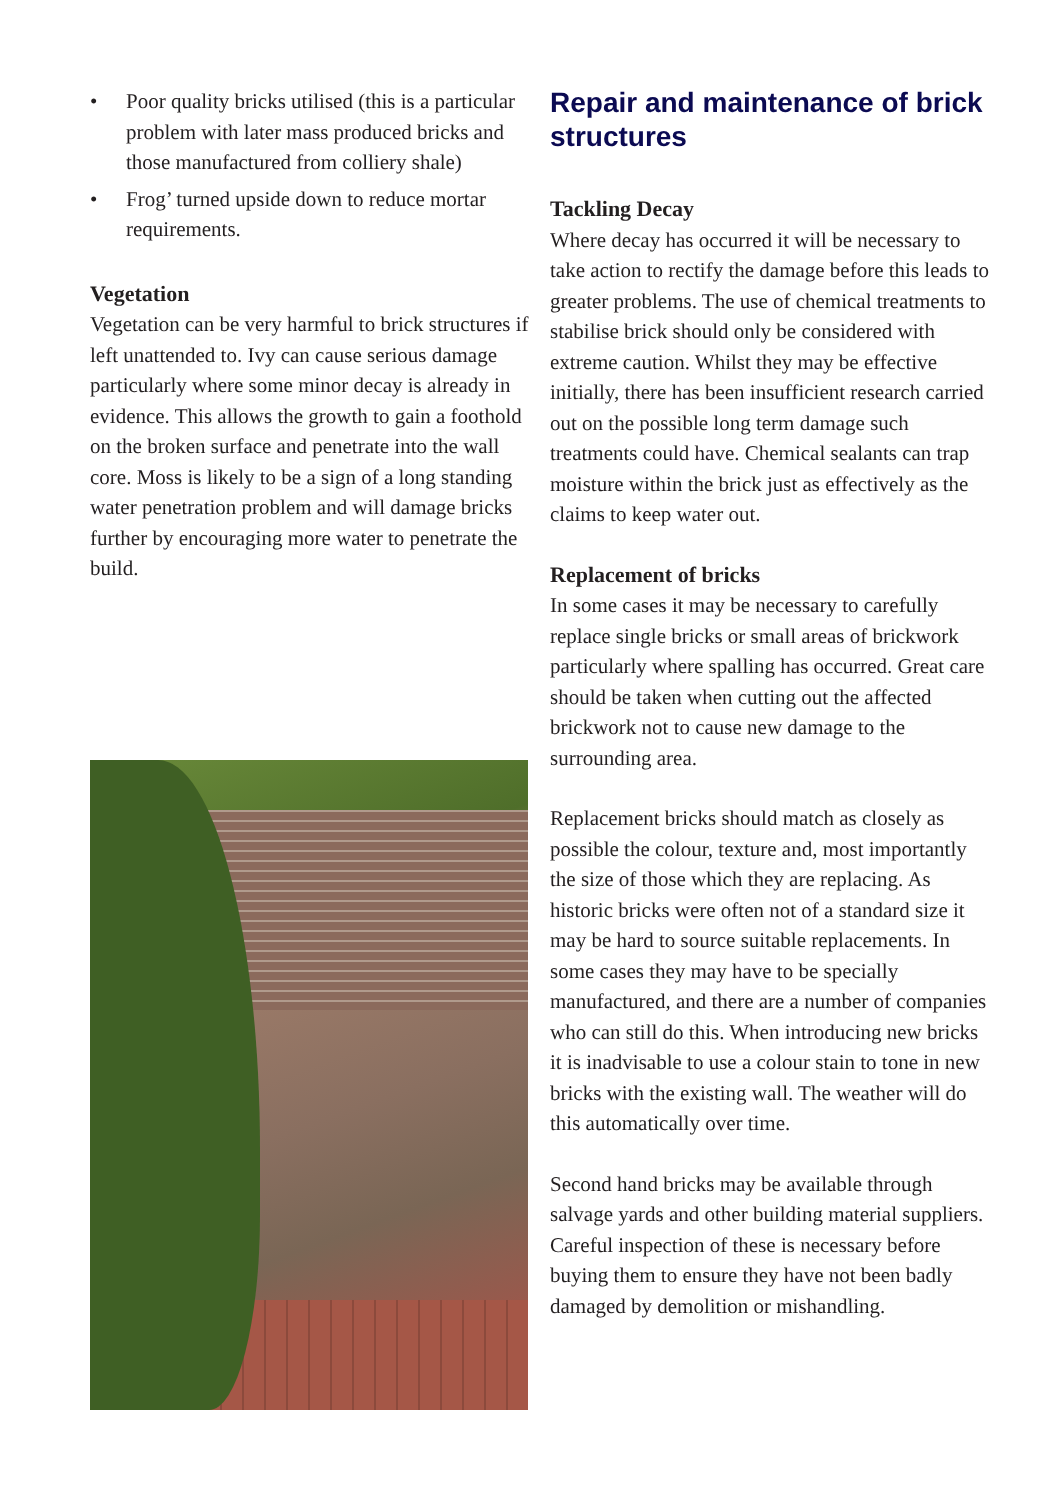• Poor quality bricks utilised (this is a particular problem with later mass produced bricks and those manufactured from colliery shale)
• Frog’ turned upside down to reduce mortar requirements.
Vegetation
Vegetation can be very harmful to brick structures if left unattended to. Ivy can cause serious damage particularly where some minor decay is already in evidence. This allows the growth to gain a foothold on the broken surface and penetrate into the wall core. Moss is likely to be a sign of a long standing water penetration problem and will damage bricks further by encouraging more water to penetrate the build.
Repair and maintenance of brick structures
Tackling Decay
Where decay has occurred it will be necessary to take action to rectify the damage before this leads to greater problems. The use of chemical treatments to stabilise brick should only be considered with extreme caution. Whilst they may be effective initially, there has been insufficient research carried out on the possible long term damage such treatments could have. Chemical sealants can trap moisture within the brick just as effectively as the claims to keep water out.
Replacement of bricks
In some cases it may be necessary to carefully replace single bricks or small areas of brickwork particularly where spalling has occurred. Great care should be taken when cutting out the affected brickwork not to cause new damage to the surrounding area.
Replacement bricks should match as closely as possible the colour, texture and, most importantly the size of those which they are replacing. As historic bricks were often not of a standard size it may be hard to source suitable replacements. In some cases they may have to be specially manufactured, and there are a number of companies who can still do this. When introducing new bricks it is inadvisable to use a colour stain to tone in new bricks with the existing wall. The weather will do this automatically over time.
Second hand bricks may be available through salvage yards and other building material suppliers. Careful inspection of these is necessary before buying them to ensure they have not been badly damaged by demolition or mishandling.